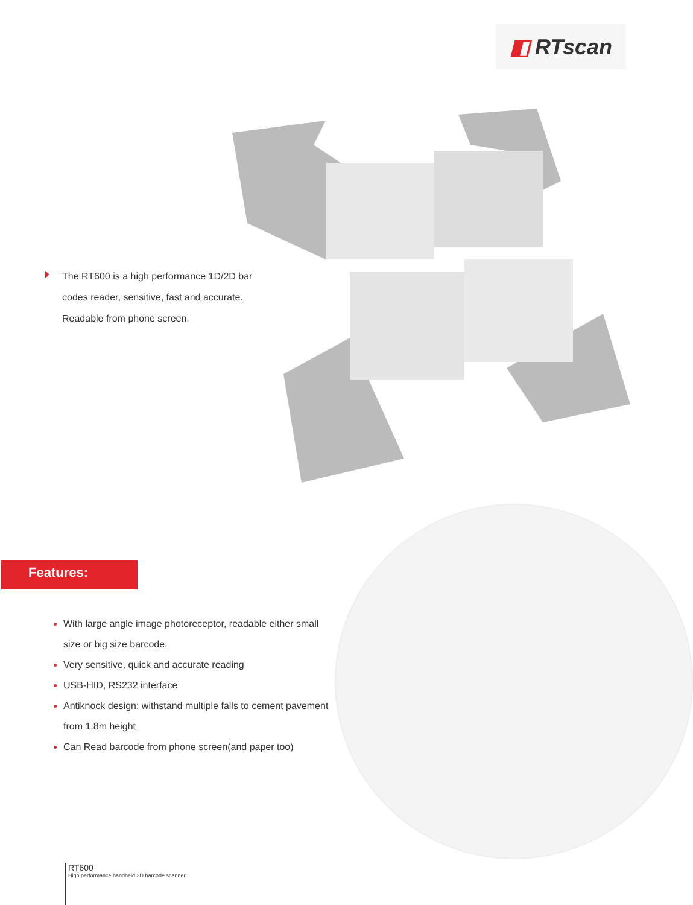◧ RTscan
The RT600 is a high performance 1D/2D bar codes reader, sensitive, fast and accurate. Readable from phone screen.
Features:
With large angle image photoreceptor, readable either small size or big size barcode.
Very sensitive, quick and accurate reading
USB-HID, RS232 interface
Antiknock design: withstand multiple falls to cement pavement from 1.8m height
Can Read barcode from phone screen(and paper too)
RT600
High performance handheld 2D barcode scanner